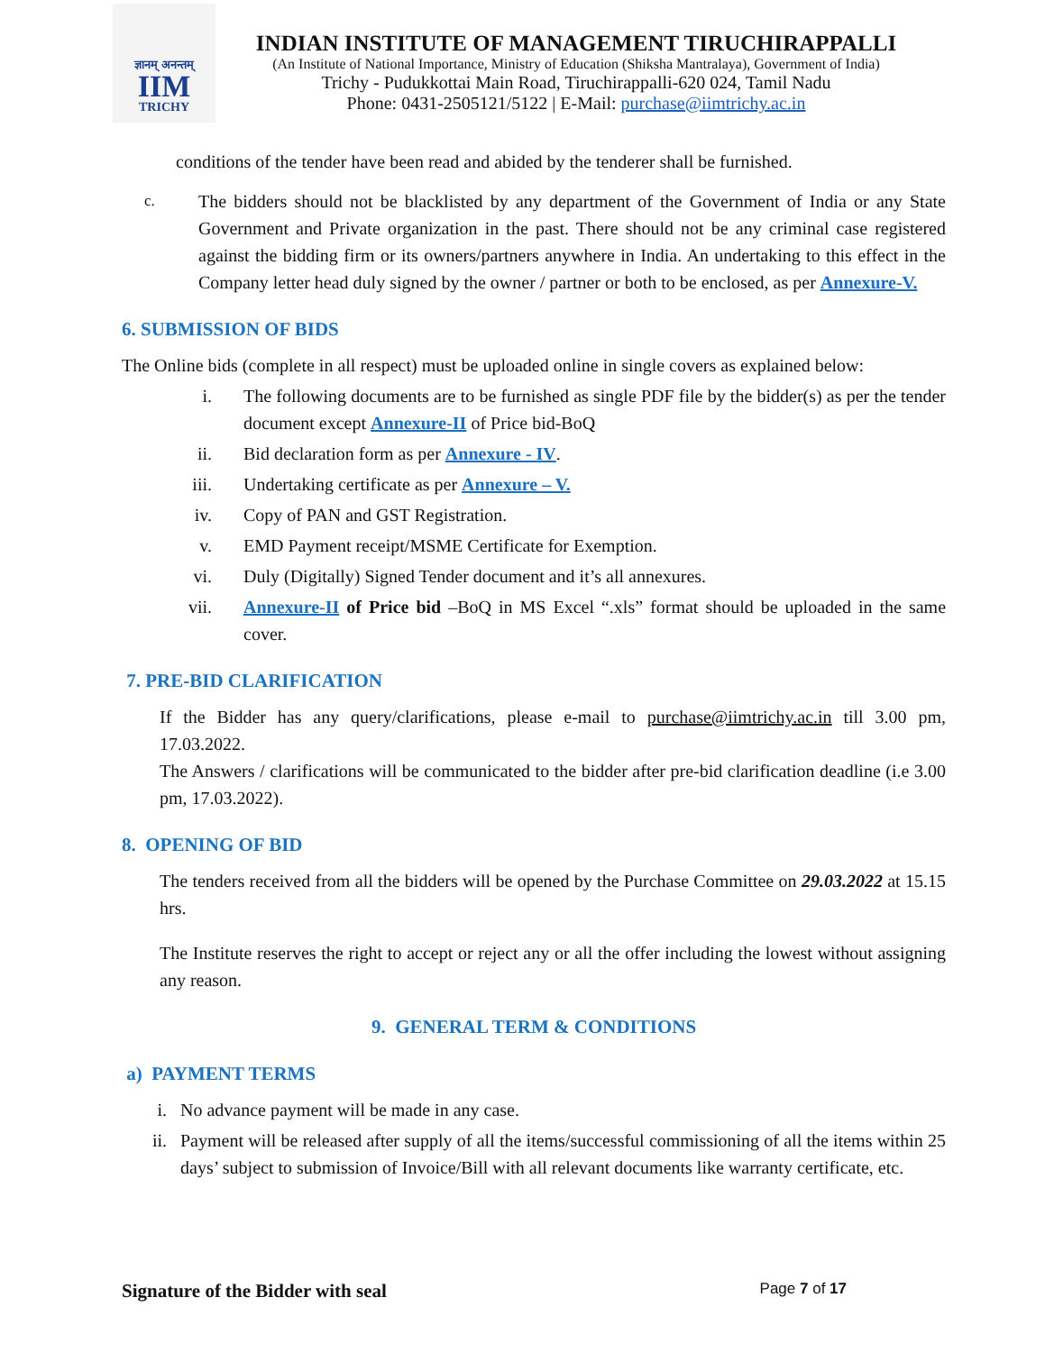ज्ञानम् अनन्तम्
IIM
TRICHY
INDIAN INSTITUTE OF MANAGEMENT TIRUCHIRAPPALLI
(An Institute of National Importance, Ministry of Education (Shiksha Mantralaya), Government of India)
Trichy - Pudukkottai Main Road, Tiruchirappalli-620 024, Tamil Nadu
Phone: 0431-2505121/5122 | E-Mail: purchase@iimtrichy.ac.in
conditions of the tender have been read and abided by the tenderer shall be furnished.
c.
The bidders should not be blacklisted by any department of the Government of India or any State Government and Private organization in the past. There should not be any criminal case registered against the bidding firm or its owners/partners anywhere in India. An undertaking to this effect in the Company letter head duly signed by the owner / partner or both to be enclosed, as per Annexure-V.
6. SUBMISSION OF BIDS
The Online bids (complete in all respect) must be uploaded online in single covers as explained below:
i. The following documents are to be furnished as single PDF file by the bidder(s) as per the tender document except Annexure-II of Price bid-BoQ
ii. Bid declaration form as per Annexure - IV.
iii. Undertaking certificate as per Annexure – V.
iv. Copy of PAN and GST Registration.
v. EMD Payment receipt/MSME Certificate for Exemption.
vi. Duly (Digitally) Signed Tender document and it’s all annexures.
vii. Annexure-II of Price bid –BoQ in MS Excel “.xls” format should be uploaded in the same cover.
7. PRE-BID CLARIFICATION
If the Bidder has any query/clarifications, please e-mail to purchase@iimtrichy.ac.in till 3.00 pm, 17.03.2022.
The Answers / clarifications will be communicated to the bidder after pre-bid clarification deadline (i.e 3.00 pm, 17.03.2022).
8. OPENING OF BID
The tenders received from all the bidders will be opened by the Purchase Committee on 29.03.2022 at 15.15 hrs.
The Institute reserves the right to accept or reject any or all the offer including the lowest without assigning any reason.
9. GENERAL TERM & CONDITIONS
a) PAYMENT TERMS
i. No advance payment will be made in any case.
ii. Payment will be released after supply of all the items/successful commissioning of all the items within 25 days’ subject to submission of Invoice/Bill with all relevant documents like warranty certificate, etc.
Signature of the Bidder with seal Page 7 of 17